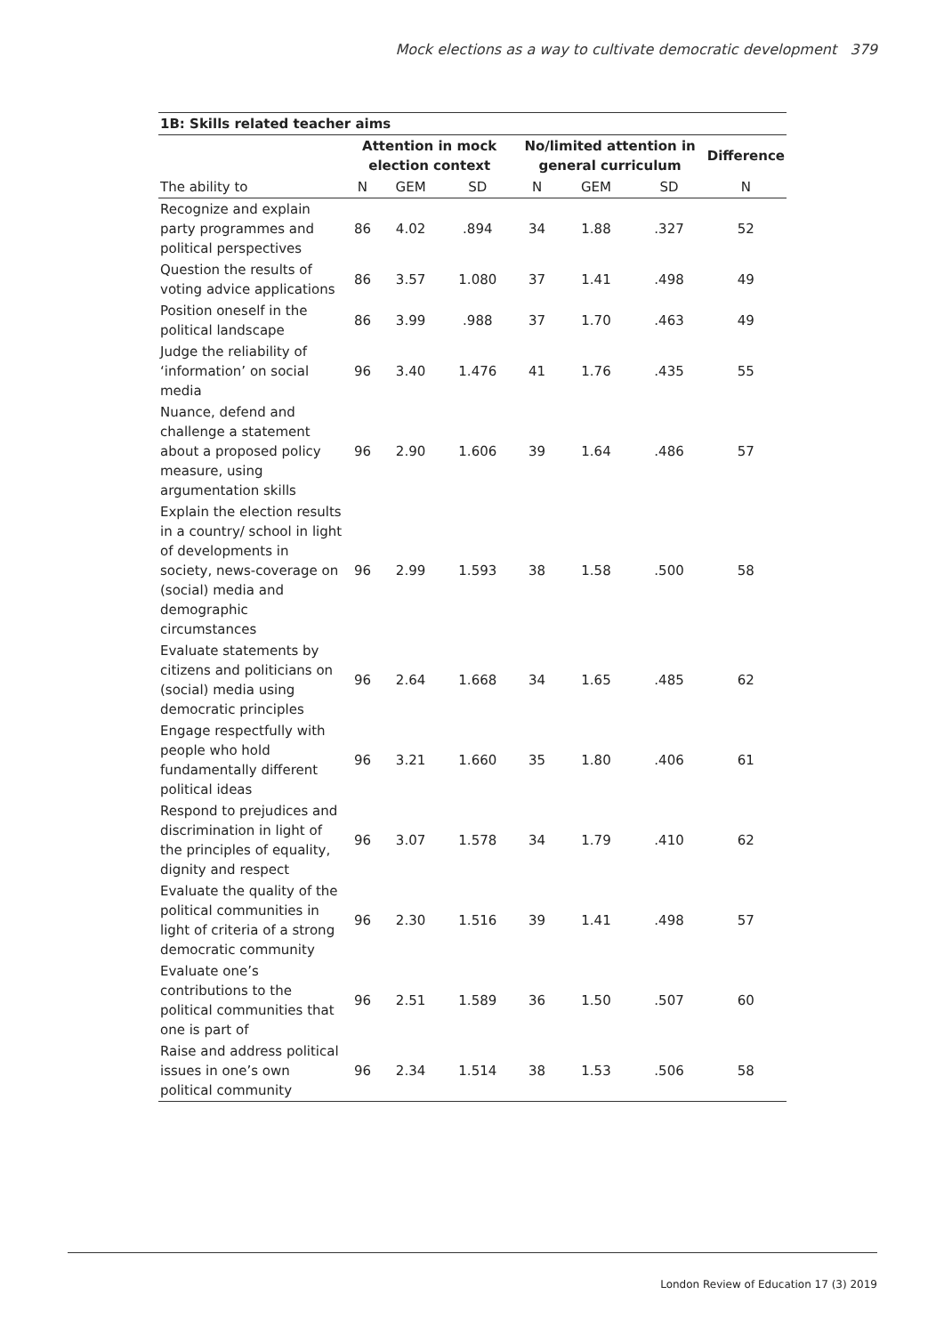Mock elections as a way to cultivate democratic development 379
| 1B: Skills related teacher aims | | | | | | | |
| --- | --- | --- | --- | --- | --- | --- | --- |
| | Attention in mock election context | | | No/limited attention in general curriculum | | | Difference |
| The ability to | N | GEM | SD | N | GEM | SD | N |
| Recognize and explain party programmes and political perspectives | 86 | 4.02 | .894 | 34 | 1.88 | .327 | 52 |
| Question the results of voting advice applications | 86 | 3.57 | 1.080 | 37 | 1.41 | .498 | 49 |
| Position oneself in the political landscape | 86 | 3.99 | .988 | 37 | 1.70 | .463 | 49 |
| Judge the reliability of ‘information’ on social media | 96 | 3.40 | 1.476 | 41 | 1.76 | .435 | 55 |
| Nuance, defend and challenge a statement about a proposed policy measure, using argumentation skills | 96 | 2.90 | 1.606 | 39 | 1.64 | .486 | 57 |
| Explain the election results in a country/ school in light of developments in society, news-coverage on (social) media and demographic circumstances | 96 | 2.99 | 1.593 | 38 | 1.58 | .500 | 58 |
| Evaluate statements by citizens and politicians on (social) media using democratic principles | 96 | 2.64 | 1.668 | 34 | 1.65 | .485 | 62 |
| Engage respectfully with people who hold fundamentally different political ideas | 96 | 3.21 | 1.660 | 35 | 1.80 | .406 | 61 |
| Respond to prejudices and discrimination in light of the principles of equality, dignity and respect | 96 | 3.07 | 1.578 | 34 | 1.79 | .410 | 62 |
| Evaluate the quality of the political communities in light of criteria of a strong democratic community | 96 | 2.30 | 1.516 | 39 | 1.41 | .498 | 57 |
| Evaluate one’s contributions to the political communities that one is part of | 96 | 2.51 | 1.589 | 36 | 1.50 | .507 | 60 |
| Raise and address political issues in one’s own political community | 96 | 2.34 | 1.514 | 38 | 1.53 | .506 | 58 |
London Review of Education 17 (3) 2019